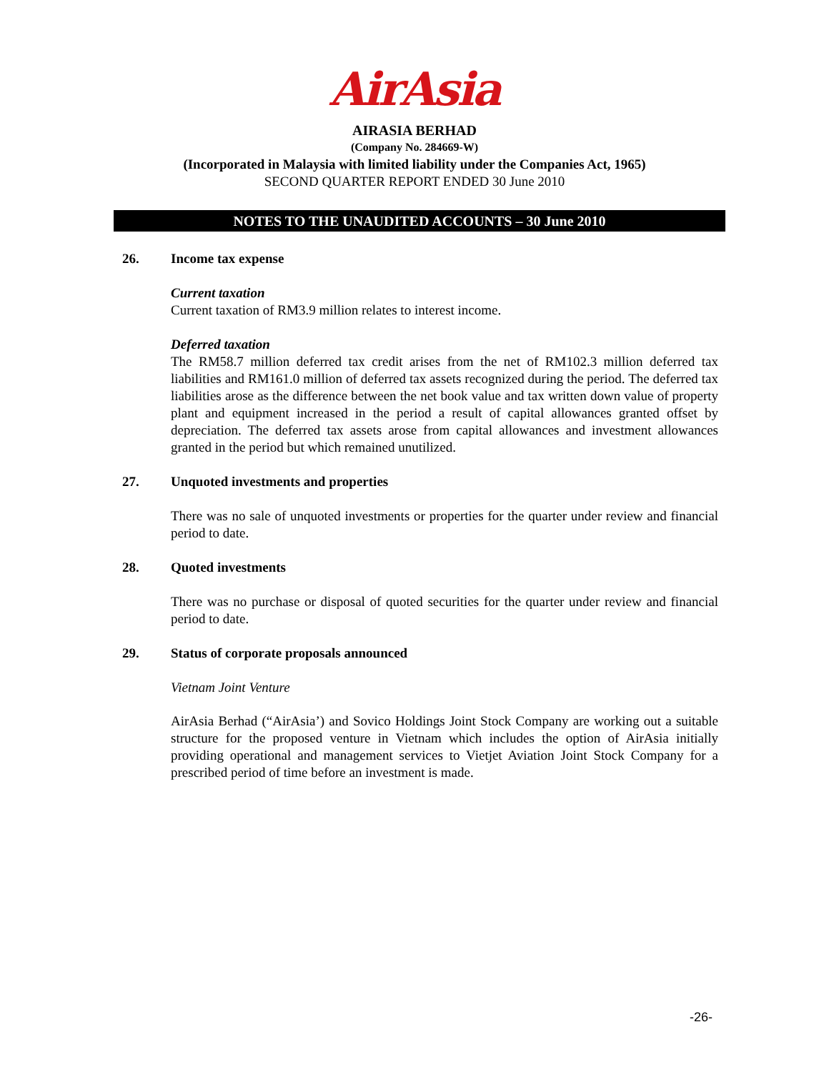AirAsia
AIRASIA BERHAD
(Company No. 284669-W)
(Incorporated in Malaysia with limited liability under the Companies Act, 1965)
SECOND QUARTER REPORT ENDED 30 June 2010
NOTES TO THE UNAUDITED ACCOUNTS – 30 June 2010
26. Income tax expense
Current taxation
Current taxation of RM3.9 million relates to interest income.
Deferred taxation
The RM58.7 million deferred tax credit arises from the net of RM102.3 million deferred tax liabilities and RM161.0 million of deferred tax assets recognized during the period. The deferred tax liabilities arose as the difference between the net book value and tax written down value of property plant and equipment increased in the period a result of capital allowances granted offset by depreciation. The deferred tax assets arose from capital allowances and investment allowances granted in the period but which remained unutilized.
27. Unquoted investments and properties
There was no sale of unquoted investments or properties for the quarter under review and financial period to date.
28. Quoted investments
There was no purchase or disposal of quoted securities for the quarter under review and financial period to date.
29. Status of corporate proposals announced
Vietnam Joint Venture
AirAsia Berhad (“AirAsia’) and Sovico Holdings Joint Stock Company are working out a suitable structure for the proposed venture in Vietnam which includes the option of AirAsia initially providing operational and management services to Vietjet Aviation Joint Stock Company for a prescribed period of time before an investment is made.
-26-